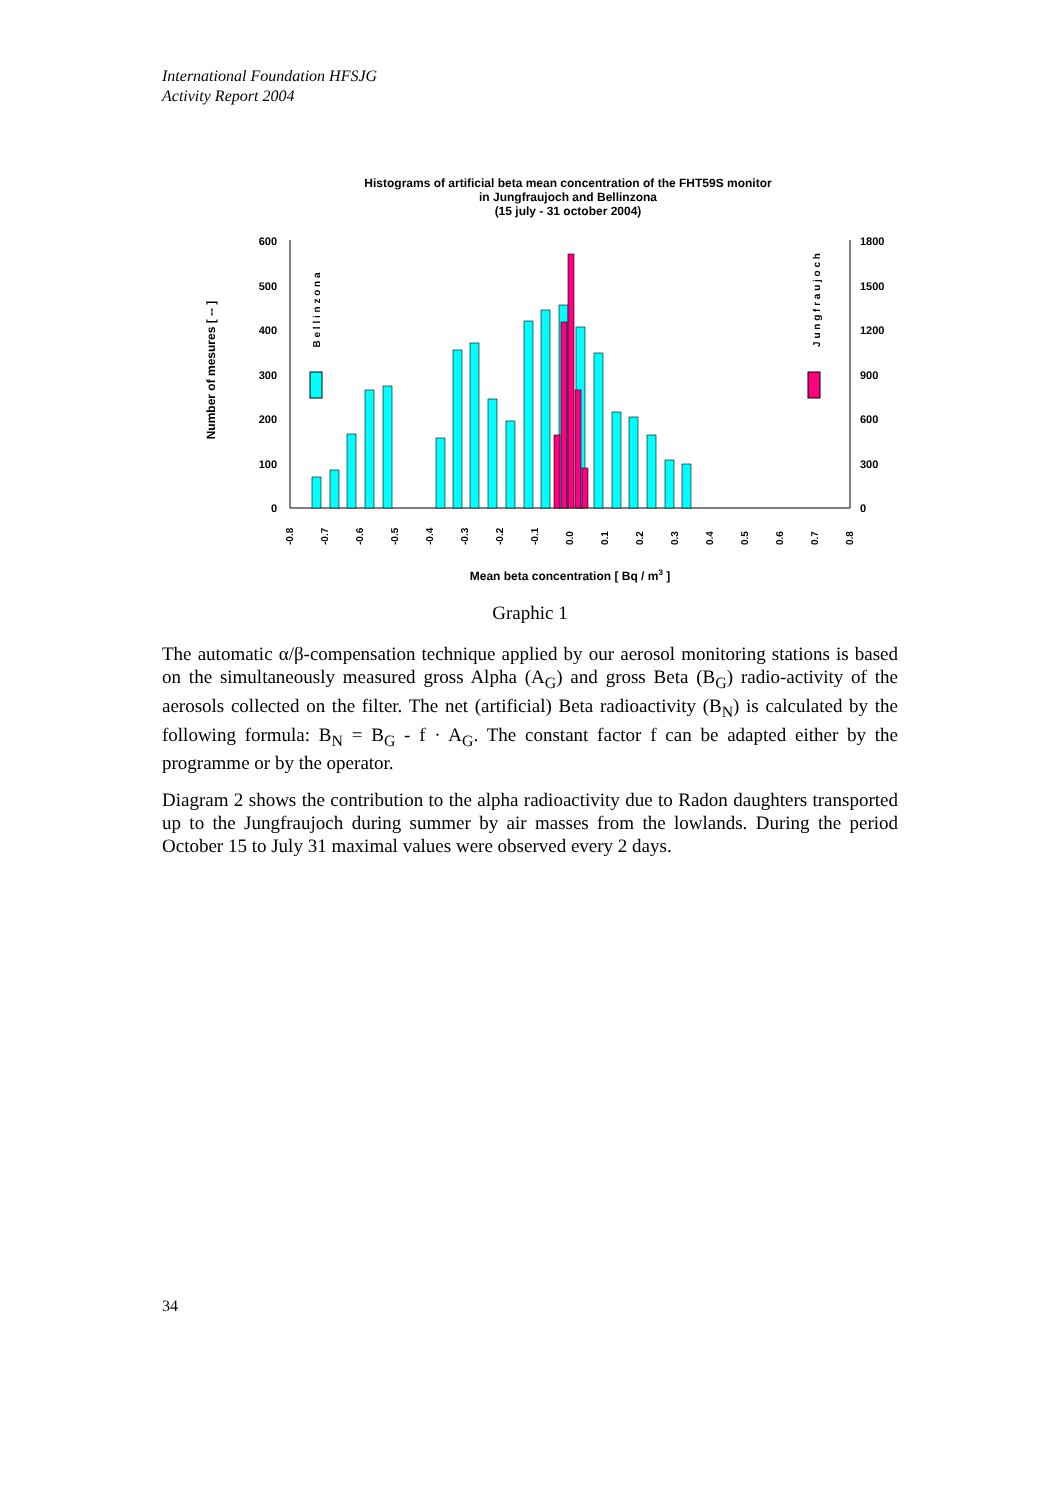International Foundation HFSJG
Activity Report 2004
Histograms of artificial beta mean concentration of the FHT59S monitor
in Jungfraujoch and Bellinzona
(15 july - 31 october 2004)
0
100
200
300
400
500
600
0
300
600
900
1200
1500
1800
Number of mesures [ -- ]
B e l l i n z o n a
J u n g f r a u j o c h
-0.8
-0.7
-0.6
-0.5
-0.4
-0.3
-0.2
-0.1
0.0
0.1
0.2
0.3
0.4
0.5
0.6
0.7
0.8
Mean beta concentration [ Bq / m3 ]
Graphic 1
The automatic α/β-compensation technique applied by our aerosol monitoring stations is based on the simultaneously measured gross Alpha (A<sub>G</sub>) and gross Beta (B<sub>G</sub>) radio-activity of the aerosols collected on the filter. The net (artificial) Beta radioactivity (B<sub>N</sub>) is calculated by the following formula: B<sub>N</sub> = B<sub>G</sub> - f · A<sub>G</sub>. The constant factor f can be adapted either by the programme or by the operator.
Diagram 2 shows the contribution to the alpha radioactivity due to Radon daughters transported up to the Jungfraujoch during summer by air masses from the lowlands. During the period October 15 to July 31 maximal values were observed every 2 days.
34